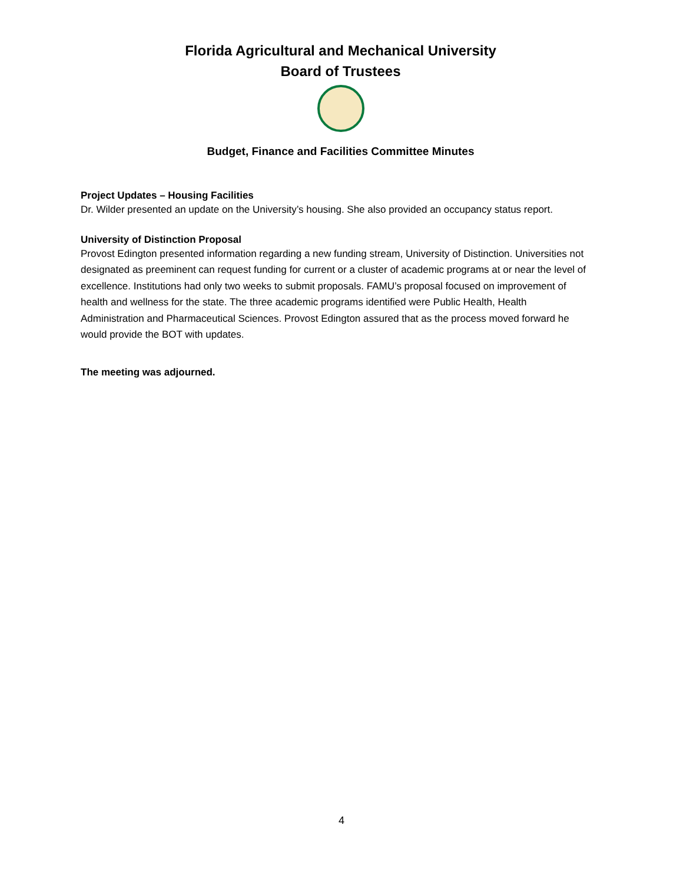Florida Agricultural and Mechanical University
Board of Trustees
Budget, Finance and Facilities Committee Minutes
Project Updates – Housing Facilities
Dr. Wilder presented an update on the University’s housing. She also provided an occupancy status report.
University of Distinction Proposal
Provost Edington presented information regarding a new funding stream, University of Distinction. Universities not designated as preeminent can request funding for current or a cluster of academic programs at or near the level of excellence. Institutions had only two weeks to submit proposals. FAMU’s proposal focused on improvement of health and wellness for the state. The three academic programs identified were Public Health, Health Administration and Pharmaceutical Sciences. Provost Edington assured that as the process moved forward he would provide the BOT with updates.
The meeting was adjourned.
4